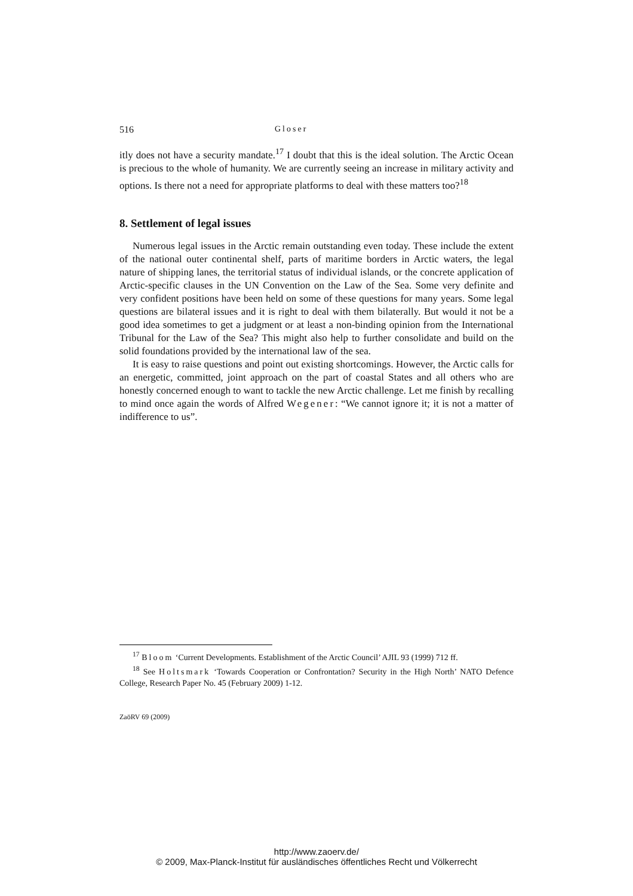516 Gloser
itly does not have a security mandate.<sup>17</sup> I doubt that this is the ideal solution. The Arctic Ocean is precious to the whole of humanity. We are currently seeing an increase in military activity and options. Is there not a need for appropriate platforms to deal with these matters too?<sup>18</sup>
8. Settlement of legal issues
Numerous legal issues in the Arctic remain outstanding even today. These include the extent of the national outer continental shelf, parts of maritime borders in Arctic waters, the legal nature of shipping lanes, the territorial status of individual islands, or the concrete application of Arctic-specific clauses in the UN Convention on the Law of the Sea. Some very definite and very confident positions have been held on some of these questions for many years. Some legal questions are bilateral issues and it is right to deal with them bilaterally. But would it not be a good idea sometimes to get a judgment or at least a non-binding opinion from the International Tribunal for the Law of the Sea? This might also help to further consolidate and build on the solid foundations provided by the international law of the sea.
It is easy to raise questions and point out existing shortcomings. However, the Arctic calls for an energetic, committed, joint approach on the part of coastal States and all others who are honestly concerned enough to want to tackle the new Arctic challenge. Let me finish by recalling to mind once again the words of Alfred Wegener: “We cannot ignore it; it is not a matter of indifference to us”.
<sup>17</sup> Bloom ‘Current Developments. Establishment of the Arctic Council’ AJIL 93 (1999) 712 ff.
<sup>18</sup> See Holtsmark ‘Towards Cooperation or Confrontation? Security in the High North’ NATO Defence College, Research Paper No. 45 (February 2009) 1-12.
ZaöRV 69 (2009)
http://www.zaoerv.de/
© 2009, Max-Planck-Institut für ausländisches öffentliches Recht und Völkerrecht